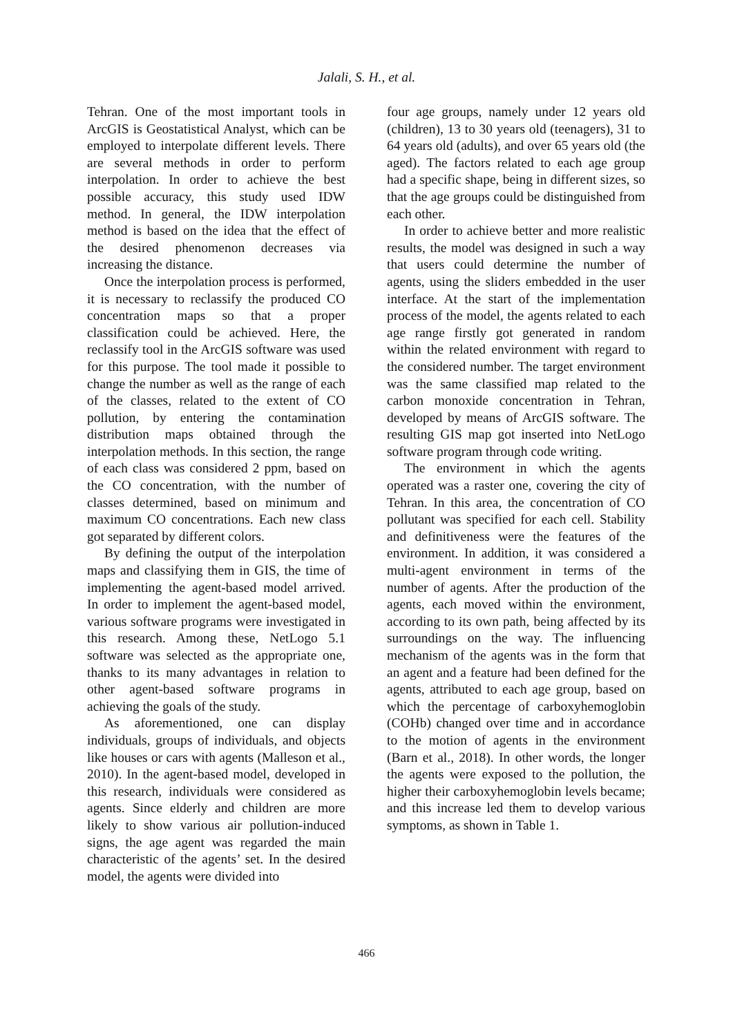Jalali, S. H., et al.
Tehran. One of the most important tools in ArcGIS is Geostatistical Analyst, which can be employed to interpolate different levels. There are several methods in order to perform interpolation. In order to achieve the best possible accuracy, this study used IDW method. In general, the IDW interpolation method is based on the idea that the effect of the desired phenomenon decreases via increasing the distance.
Once the interpolation process is performed, it is necessary to reclassify the produced CO concentration maps so that a proper classification could be achieved. Here, the reclassify tool in the ArcGIS software was used for this purpose. The tool made it possible to change the number as well as the range of each of the classes, related to the extent of CO pollution, by entering the contamination distribution maps obtained through the interpolation methods. In this section, the range of each class was considered 2 ppm, based on the CO concentration, with the number of classes determined, based on minimum and maximum CO concentrations. Each new class got separated by different colors.
By defining the output of the interpolation maps and classifying them in GIS, the time of implementing the agent-based model arrived. In order to implement the agent-based model, various software programs were investigated in this research. Among these, NetLogo 5.1 software was selected as the appropriate one, thanks to its many advantages in relation to other agent-based software programs in achieving the goals of the study.
As aforementioned, one can display individuals, groups of individuals, and objects like houses or cars with agents (Malleson et al., 2010). In the agent-based model, developed in this research, individuals were considered as agents. Since elderly and children are more likely to show various air pollution-induced signs, the age agent was regarded the main characteristic of the agents’ set. In the desired model, the agents were divided into
four age groups, namely under 12 years old (children), 13 to 30 years old (teenagers), 31 to 64 years old (adults), and over 65 years old (the aged). The factors related to each age group had a specific shape, being in different sizes, so that the age groups could be distinguished from each other.
In order to achieve better and more realistic results, the model was designed in such a way that users could determine the number of agents, using the sliders embedded in the user interface. At the start of the implementation process of the model, the agents related to each age range firstly got generated in random within the related environment with regard to the considered number. The target environment was the same classified map related to the carbon monoxide concentration in Tehran, developed by means of ArcGIS software. The resulting GIS map got inserted into NetLogo software program through code writing.
The environment in which the agents operated was a raster one, covering the city of Tehran. In this area, the concentration of CO pollutant was specified for each cell. Stability and definitiveness were the features of the environment. In addition, it was considered a multi-agent environment in terms of the number of agents. After the production of the agents, each moved within the environment, according to its own path, being affected by its surroundings on the way. The influencing mechanism of the agents was in the form that an agent and a feature had been defined for the agents, attributed to each age group, based on which the percentage of carboxyhemoglobin (COHb) changed over time and in accordance to the motion of agents in the environment (Barn et al., 2018). In other words, the longer the agents were exposed to the pollution, the higher their carboxyhemoglobin levels became; and this increase led them to develop various symptoms, as shown in Table 1.
466